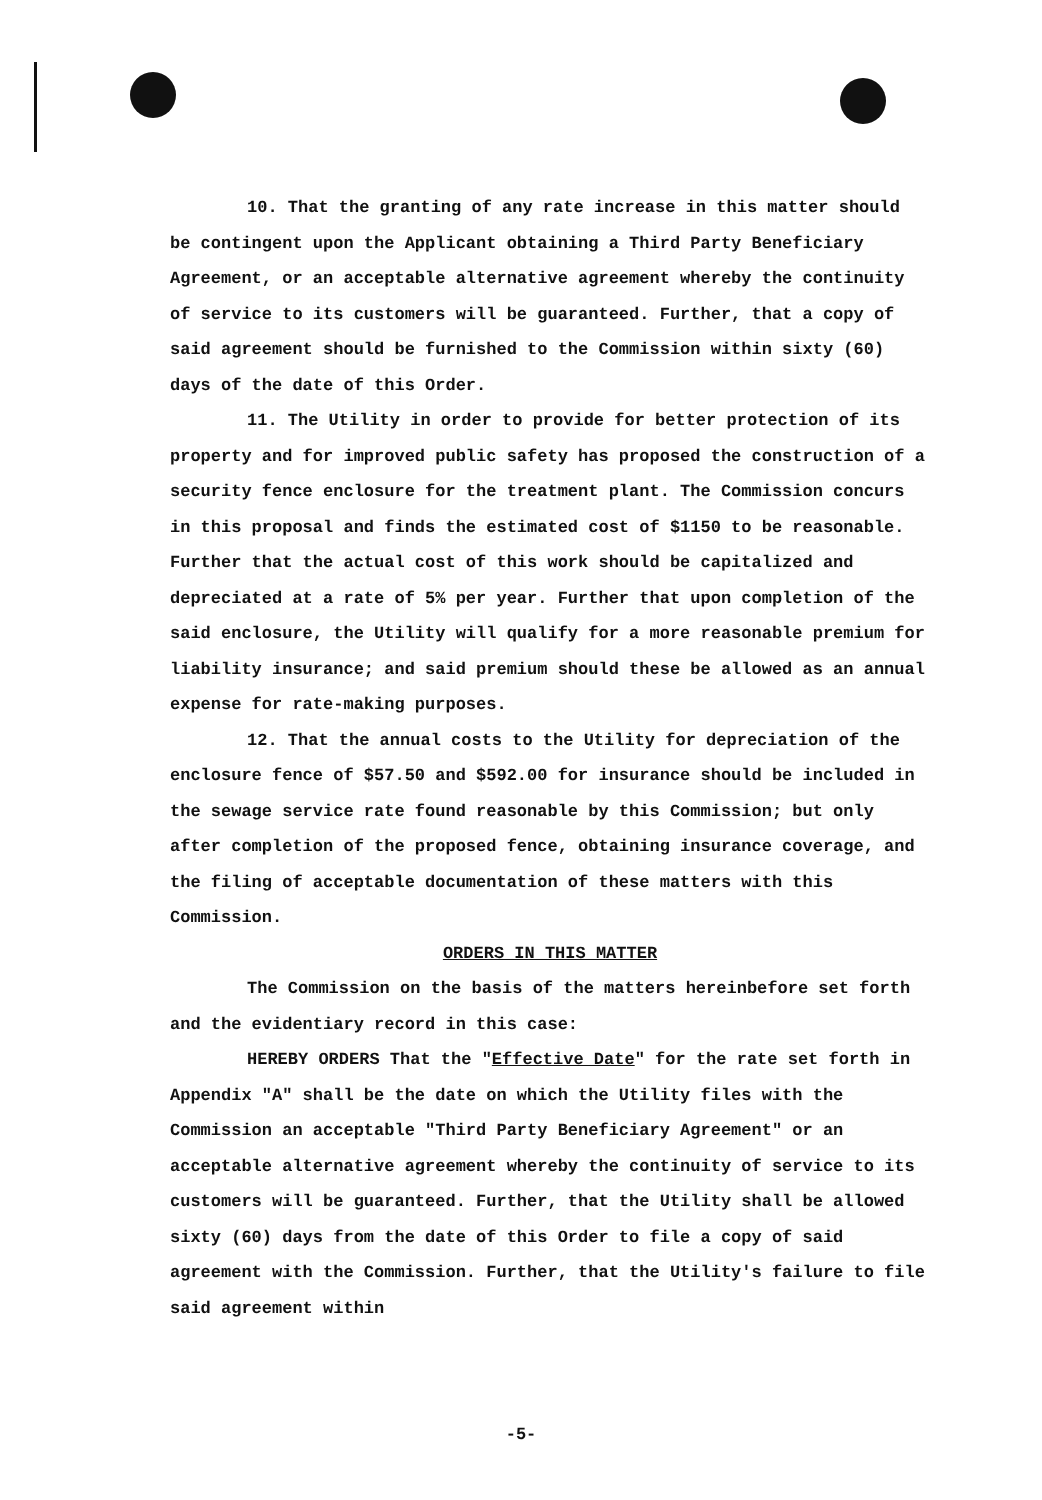10. That the granting of any rate increase in this matter should be contingent upon the Applicant obtaining a Third Party Beneficiary Agreement, or an acceptable alternative agreement whereby the continuity of service to its customers will be guaranteed. Further, that a copy of said agreement should be furnished to the Commission within sixty (60) days of the date of this Order.
11. The Utility in order to provide for better protection of its property and for improved public safety has proposed the construction of a security fence enclosure for the treatment plant. The Commission concurs in this proposal and finds the estimated cost of $1150 to be reasonable. Further that the actual cost of this work should be capitalized and depreciated at a rate of 5% per year. Further that upon completion of the said enclosure, the Utility will qualify for a more reasonable premium for liability insurance; and said premium should these be allowed as an annual expense for rate-making purposes.
12. That the annual costs to the Utility for depreciation of the enclosure fence of $57.50 and $592.00 for insurance should be included in the sewage service rate found reasonable by this Commission; but only after completion of the proposed fence, obtaining insurance coverage, and the filing of acceptable documentation of these matters with this Commission.
ORDERS IN THIS MATTER
The Commission on the basis of the matters hereinbefore set forth and the evidentiary record in this case:
HEREBY ORDERS That the "Effective Date" for the rate set forth in Appendix "A" shall be the date on which the Utility files with the Commission an acceptable "Third Party Beneficiary Agreement" or an acceptable alternative agreement whereby the continuity of service to its customers will be guaranteed. Further, that the Utility shall be allowed sixty (60) days from the date of this Order to file a copy of said agreement with the Commission. Further, that the Utility's failure to file said agreement within
-5-